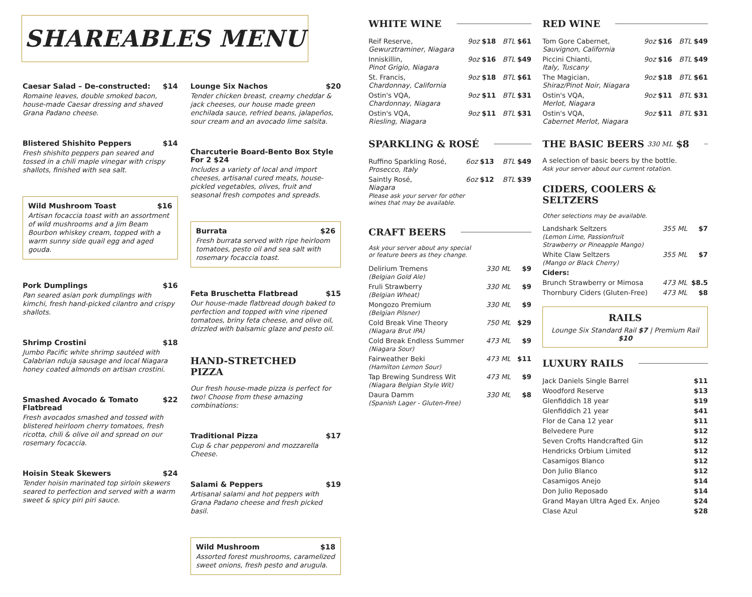SHAREABLES MENU
Caesar Salad – De-constructed: $14
Romaine leaves, double smoked bacon, house-made Caesar dressing and shaved Grana Padano cheese.
Blistered Shishito Peppers $14
Fresh shishito peppers pan seared and tossed in a chili maple vinegar with crispy shallots, finished with sea salt.
Wild Mushroom Toast $16
Artisan focaccia toast with an assortment of wild mushrooms and a Jim Beam Bourbon whiskey cream, topped with a warm sunny side quail egg and aged gouda.
Pork Dumplings $16
Pan seared asian pork dumplings with kimchi, fresh hand-picked cilantro and crispy shallots.
Shrimp Crostini $18
Jumbo Pacific white shrimp sautéed with Calabrian nduja sausage and local Niagara honey coated almonds on artisan crostini.
Smashed Avocado & Tomato Flatbread $22
Fresh avocados smashed and tossed with blistered heirloom cherry tomatoes, fresh ricotta, chili & olive oil and spread on our rosemary focaccia.
Hoisin Steak Skewers $24
Tender hoisin marinated top sirloin skewers seared to perfection and served with a warm sweet & spicy piri piri sauce.
Lounge Six Nachos $20
Tender chicken breast, creamy cheddar & jack cheeses, our house made green enchilada sauce, refried beans, jalapeños, sour cream and an avocado lime salsita.
Charcuterie Board-Bento Box Style For 2 $24
Includes a variety of local and import cheeses, artisanal cured meats, house-pickled vegetables, olives, fruit and seasonal fresh compotes and spreads.
Burrata $26
Fresh burrata served with ripe heirloom tomatoes, pesto oil and sea salt with rosemary focaccia toast.
Feta Bruschetta Flatbread $15
Our house-made flatbread dough baked to perfection and topped with vine ripened tomatoes, briny feta cheese, and olive oil, drizzled with balsamic glaze and pesto oil.
HAND-STRETCHED PIZZA
Our fresh house-made pizza is perfect for two! Choose from these amazing combinations:
Traditional Pizza $17
Cup & char pepperoni and mozzarella Cheese.
Salami & Peppers $19
Artisanal salami and hot peppers with Grana Padano cheese and fresh picked basil.
Wild Mushroom $18
Assorted forest mushrooms, caramelized sweet onions, fresh pesto and arugula.
WHITE WINE
| Reif Reserve, Gewurztraminer, Niagara | 9oz $18 | BTL $61 |
| Inniskillin, Pinot Grigio, Niagara | 9oz $16 | BTL $49 |
| St. Francis, Chardonnay, California | 9oz $18 | BTL $61 |
| Ostin's VQA, Chardonnay, Niagara | 9oz $11 | BTL $31 |
| Ostin's VQA, Riesling, Niagara | 9oz $11 | BTL $31 |
SPARKLING & ROSÉ
| Ruffino Sparkling Rosé, Prosecco, Italy | 6oz $13 | BTL $49 |
| Saintly Rosé, Niagara | 6oz $12 | BTL $39 |
Please ask your server for other
wines that may be available.
CRAFT BEERS
Ask your server about any special
or feature beers as they change.
| Delirium Tremens (Belgian Gold Ale) | 330 ML | $9 |
| Fruli Strawberry (Belgian Wheat) | 330 ML | $9 |
| Mongozo Premium (Belgian Pilsner) | 330 ML | $9 |
| Cold Break Vine Theory (Niagara Brut IPA) | 750 ML | $29 |
| Cold Break Endless Summer (Niagara Sour) | 473 ML | $9 |
| Fairweather Beki (Hamilton Lemon Sour) | 473 ML | $11 |
| Tap Brewing Sundress Wit (Niagara Belgian Style Wit) | 473 ML | $9 |
| Daura Damm (Spanish Lager - Gluten-Free) | 330 ML | $8 |
RED WINE
| Tom Gore Cabernet, Sauvignon, California | 9oz $16 | BTL $49 |
| Piccini Chianti, Italy, Tuscany | 9oz $16 | BTL $49 |
| The Magician, Shiraz/Pinot Noir, Niagara | 9oz $18 | BTL $61 |
| Ostin's VQA, Merlot, Niagara | 9oz $11 | BTL $31 |
| Ostin's VQA, Cabernet Merlot, Niagara | 9oz $11 | BTL $31 |
THE BASIC BEERS 330 ML $8
A selection of basic beers by the bottle.
Ask your server about our current rotation.
CIDERS, COOLERS & SELTZERS
Other selections may be available.
| Landshark Seltzers (Lemon Lime, Passionfruit Strawberry or Pineapple Mango) | 355 ML | $7 |
| White Claw Seltzers (Mango or Black Cherry) | 355 ML | $7 |
| Ciders: | | |
| Brunch Strawberry or Mimosa | 473 ML | $8.5 |
| Thornbury Ciders (Gluten-Free) | 473 ML | $8 |
RAILS
Lounge Six Standard Rail $7 | Premium Rail $10
LUXURY RAILS
| Jack Daniels Single Barrel | $11 |
| Woodford Reserve | $13 |
| Glenfiddich 18 year | $19 |
| Glenfiddich 21 year | $41 |
| Flor de Cana 12 year | $11 |
| Belvedere Pure | $12 |
| Seven Crofts Handcrafted Gin | $12 |
| Hendricks Orbium Limited | $12 |
| Casamigos Blanco | $12 |
| Don Julio Blanco | $12 |
| Casamigos Anejo | $14 |
| Don Julio Reposado | $14 |
| Grand Mayan Ultra Aged Ex. Anjeo | $24 |
| Clase Azul | $28 |